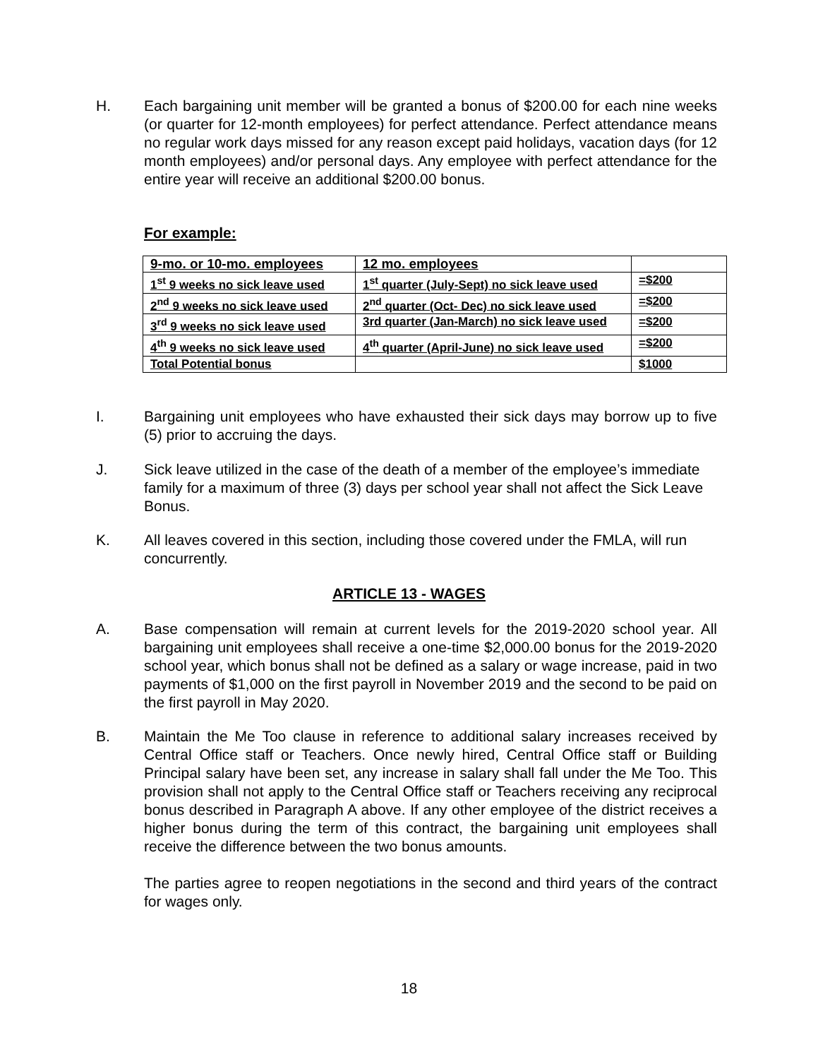H. Each bargaining unit member will be granted a bonus of $200.00 for each nine weeks (or quarter for 12-month employees) for perfect attendance. Perfect attendance means no regular work days missed for any reason except paid holidays, vacation days (for 12 month employees) and/or personal days. Any employee with perfect attendance for the entire year will receive an additional $200.00 bonus.
For example:
| 9-mo. or 10-mo. employees | 12 mo. employees | |
| 1<sup>st</sup> 9 weeks no sick leave used | 1<sup>st</sup> quarter (July-Sept) no sick leave used | =$200 |
| 2<sup>nd</sup> 9 weeks no sick leave used | 2<sup>nd</sup> quarter (Oct- Dec) no sick leave used | =$200 |
| 3<sup>rd</sup> 9 weeks no sick leave used | 3rd quarter (Jan-March) no sick leave used | =$200 |
| 4<sup>th</sup> 9 weeks no sick leave used | 4<sup>th</sup> quarter (April-June) no sick leave used | =$200 |
| Total Potential bonus | | $1000 |
I. Bargaining unit employees who have exhausted their sick days may borrow up to five (5) prior to accruing the days.
J. Sick leave utilized in the case of the death of a member of the employee’s immediate family for a maximum of three (3) days per school year shall not affect the Sick Leave Bonus.
K. All leaves covered in this section, including those covered under the FMLA, will run concurrently.
ARTICLE 13 - WAGES
A. Base compensation will remain at current levels for the 2019-2020 school year. All bargaining unit employees shall receive a one-time $2,000.00 bonus for the 2019-2020 school year, which bonus shall not be defined as a salary or wage increase, paid in two payments of $1,000 on the first payroll in November 2019 and the second to be paid on the first payroll in May 2020.
B. Maintain the Me Too clause in reference to additional salary increases received by Central Office staff or Teachers. Once newly hired, Central Office staff or Building Principal salary have been set, any increase in salary shall fall under the Me Too. This provision shall not apply to the Central Office staff or Teachers receiving any reciprocal bonus described in Paragraph A above. If any other employee of the district receives a higher bonus during the term of this contract, the bargaining unit employees shall receive the difference between the two bonus amounts.
The parties agree to reopen negotiations in the second and third years of the contract for wages only.
18